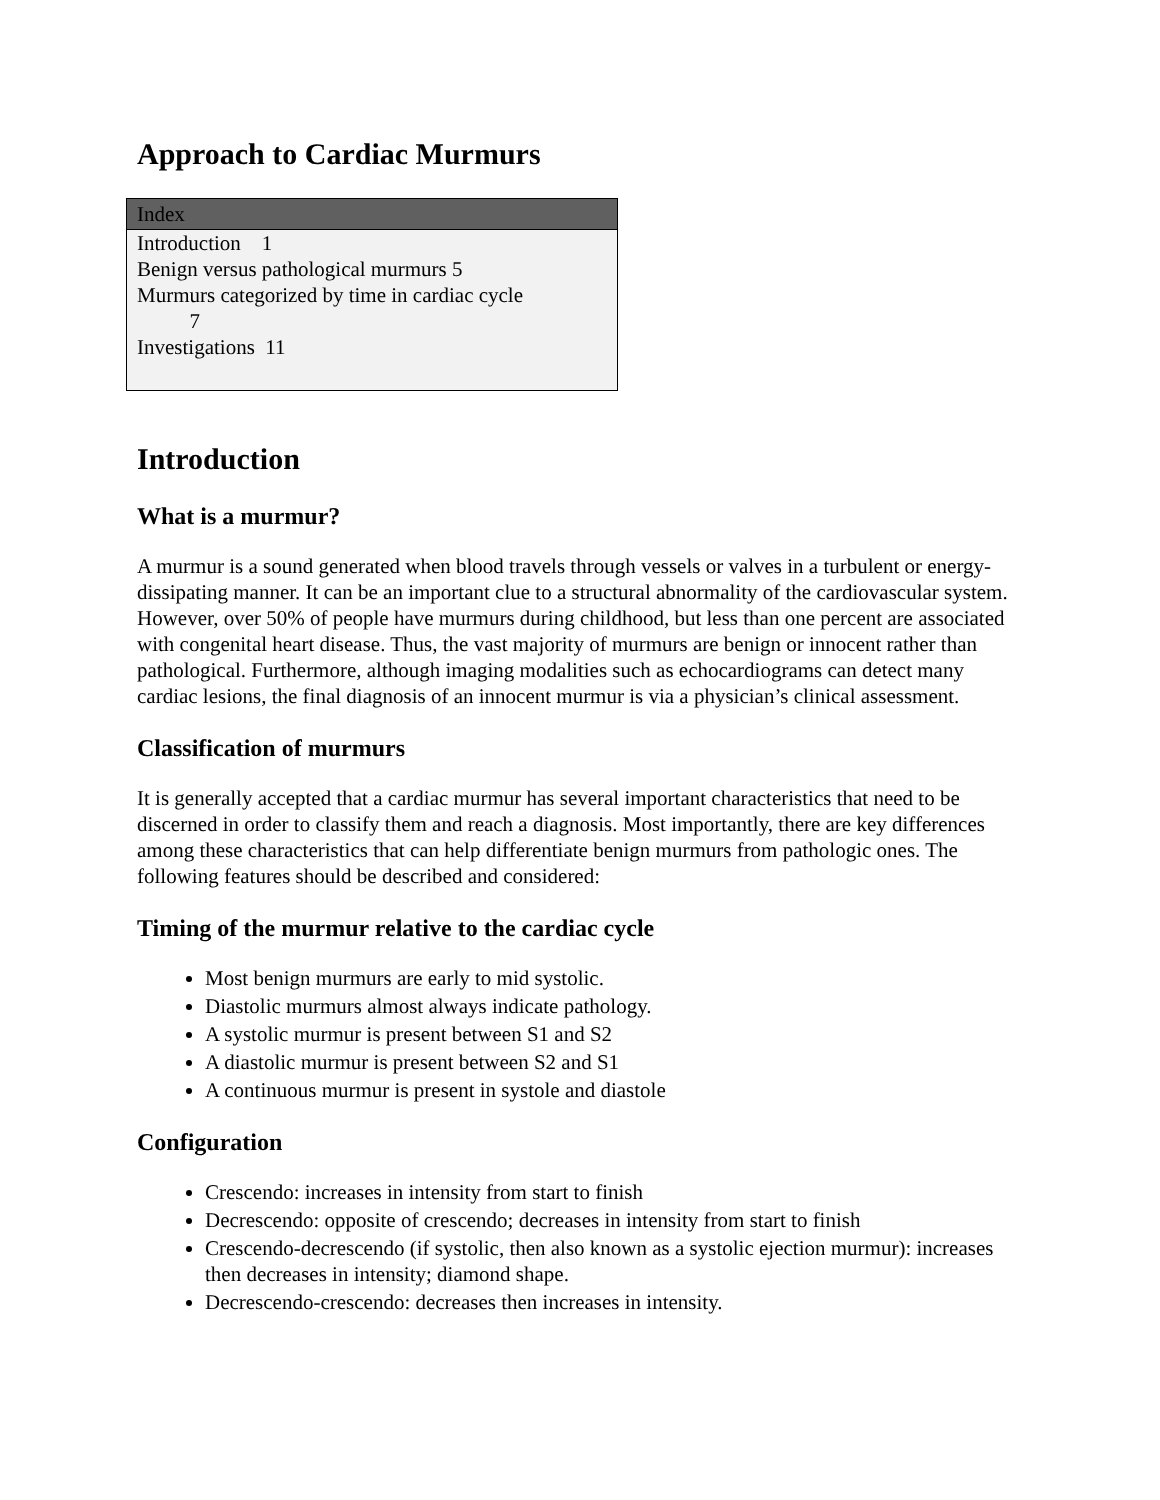Approach to Cardiac Murmurs
Index
Introduction 1
Benign versus pathological murmurs 5
Murmurs categorized by time in cardiac cycle
7
Investigations 11
Introduction
What is a murmur?
A murmur is a sound generated when blood travels through vessels or valves in a turbulent or energy-dissipating manner. It can be an important clue to a structural abnormality of the cardiovascular system. However, over 50% of people have murmurs during childhood, but less than one percent are associated with congenital heart disease. Thus, the vast majority of murmurs are benign or innocent rather than pathological. Furthermore, although imaging modalities such as echocardiograms can detect many cardiac lesions, the final diagnosis of an innocent murmur is via a physician’s clinical assessment.
Classification of murmurs
It is generally accepted that a cardiac murmur has several important characteristics that need to be discerned in order to classify them and reach a diagnosis. Most importantly, there are key differences among these characteristics that can help differentiate benign murmurs from pathologic ones. The following features should be described and considered:
Timing of the murmur relative to the cardiac cycle
Most benign murmurs are early to mid systolic.
Diastolic murmurs almost always indicate pathology.
A systolic murmur is present between S1 and S2
A diastolic murmur is present between S2 and S1
A continuous murmur is present in systole and diastole
Configuration
Crescendo: increases in intensity from start to finish
Decrescendo: opposite of crescendo; decreases in intensity from start to finish
Crescendo-decrescendo (if systolic, then also known as a systolic ejection murmur): increases then decreases in intensity; diamond shape.
Decrescendo-crescendo: decreases then increases in intensity.